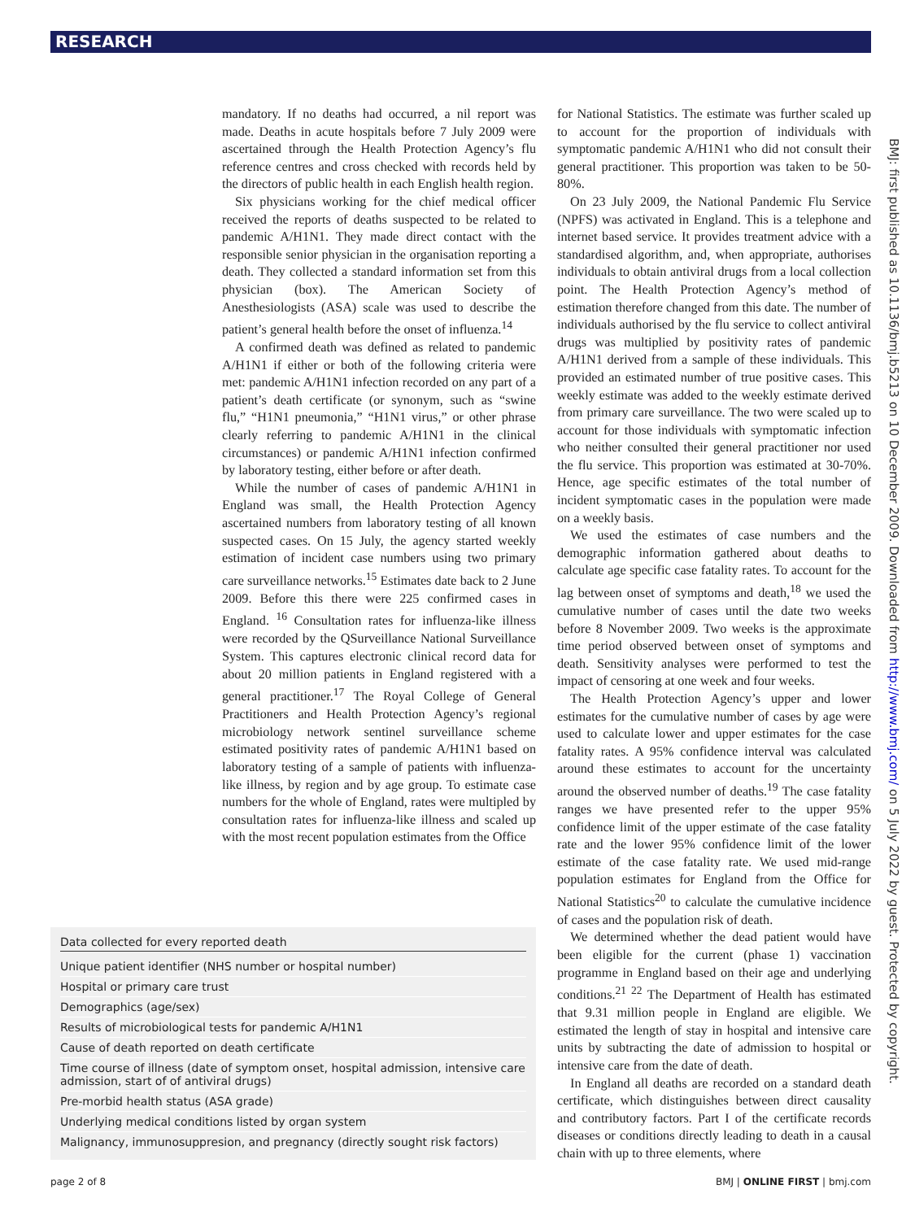RESEARCH
mandatory. If no deaths had occurred, a nil report was made. Deaths in acute hospitals before 7 July 2009 were ascertained through the Health Protection Agency’s flu reference centres and cross checked with records held by the directors of public health in each English health region.
Six physicians working for the chief medical officer received the reports of deaths suspected to be related to pandemic A/H1N1. They made direct contact with the responsible senior physician in the organisation reporting a death. They collected a standard information set from this physician (box). The American Society of Anesthesiologists (ASA) scale was used to describe the patient’s general health before the onset of influenza.<sup>14</sup>
A confirmed death was defined as related to pandemic A/H1N1 if either or both of the following criteria were met: pandemic A/H1N1 infection recorded on any part of a patient’s death certificate (or synonym, such as “swine flu,” “H1N1 pneumonia,” “H1N1 virus,” or other phrase clearly referring to pandemic A/H1N1 in the clinical circumstances) or pandemic A/H1N1 infection confirmed by laboratory testing, either before or after death.
While the number of cases of pandemic A/H1N1 in England was small, the Health Protection Agency ascertained numbers from laboratory testing of all known suspected cases. On 15 July, the agency started weekly estimation of incident case numbers using two primary care surveillance networks.<sup>15</sup> Estimates date back to 2 June 2009. Before this there were 225 confirmed cases in England. <sup>16</sup> Consultation rates for influenza-like illness were recorded by the QSurveillance National Surveillance System. This captures electronic clinical record data for about 20 million patients in England registered with a general practitioner.<sup>17</sup> The Royal College of General Practitioners and Health Protection Agency’s regional microbiology network sentinel surveillance scheme estimated positivity rates of pandemic A/H1N1 based on laboratory testing of a sample of patients with influenza-like illness, by region and by age group. To estimate case numbers for the whole of England, rates were multipled by consultation rates for influenza-like illness and scaled up with the most recent population estimates from the Office
for National Statistics. The estimate was further scaled up to account for the proportion of individuals with symptomatic pandemic A/H1N1 who did not consult their general practitioner. This proportion was taken to be 50-80%.
On 23 July 2009, the National Pandemic Flu Service (NPFS) was activated in England. This is a telephone and internet based service. It provides treatment advice with a standardised algorithm, and, when appropriate, authorises individuals to obtain antiviral drugs from a local collection point. The Health Protection Agency’s method of estimation therefore changed from this date. The number of individuals authorised by the flu service to collect antiviral drugs was multiplied by positivity rates of pandemic A/H1N1 derived from a sample of these individuals. This provided an estimated number of true positive cases. This weekly estimate was added to the weekly estimate derived from primary care surveillance. The two were scaled up to account for those individuals with symptomatic infection who neither consulted their general practitioner nor used the flu service. This proportion was estimated at 30-70%. Hence, age specific estimates of the total number of incident symptomatic cases in the population were made on a weekly basis.
We used the estimates of case numbers and the demographic information gathered about deaths to calculate age specific case fatality rates. To account for the lag between onset of symptoms and death,<sup>18</sup> we used the cumulative number of cases until the date two weeks before 8 November 2009. Two weeks is the approximate time period observed between onset of symptoms and death. Sensitivity analyses were performed to test the impact of censoring at one week and four weeks.
The Health Protection Agency’s upper and lower estimates for the cumulative number of cases by age were used to calculate lower and upper estimates for the case fatality rates. A 95% confidence interval was calculated around these estimates to account for the uncertainty around the observed number of deaths.<sup>19</sup> The case fatality ranges we have presented refer to the upper 95% confidence limit of the upper estimate of the case fatality rate and the lower 95% confidence limit of the lower estimate of the case fatality rate. We used mid-range population estimates for England from the Office for National Statistics<sup>20</sup> to calculate the cumulative incidence of cases and the population risk of death.
We determined whether the dead patient would have been eligible for the current (phase 1) vaccination programme in England based on their age and underlying conditions.<sup>21 22</sup> The Department of Health has estimated that 9.31 million people in England are eligible. We estimated the length of stay in hospital and intensive care units by subtracting the date of admission to hospital or intensive care from the date of death.
In England all deaths are recorded on a standard death certificate, which distinguishes between direct causality and contributory factors. Part I of the certificate records diseases or conditions directly leading to death in a causal chain with up to three elements, where
Data collected for every reported death
Unique patient identifier (NHS number or hospital number)
Hospital or primary care trust
Demographics (age/sex)
Results of microbiological tests for pandemic A/H1N1
Cause of death reported on death certificate
Time course of illness (date of symptom onset, hospital admission, intensive care admission, start of of antiviral drugs)
Pre-morbid health status (ASA grade)
Underlying medical conditions listed by organ system
Malignancy, immunosuppresion, and pregnancy (directly sought risk factors)
BMJ: first published as 10.1136/bmj.b5213 on 10 December 2009. Downloaded from http://www.bmj.com/ on 5 July 2022 by guest. Protected by copyright.
page 2 of 8 BMJ | ONLINE FIRST | bmj.com